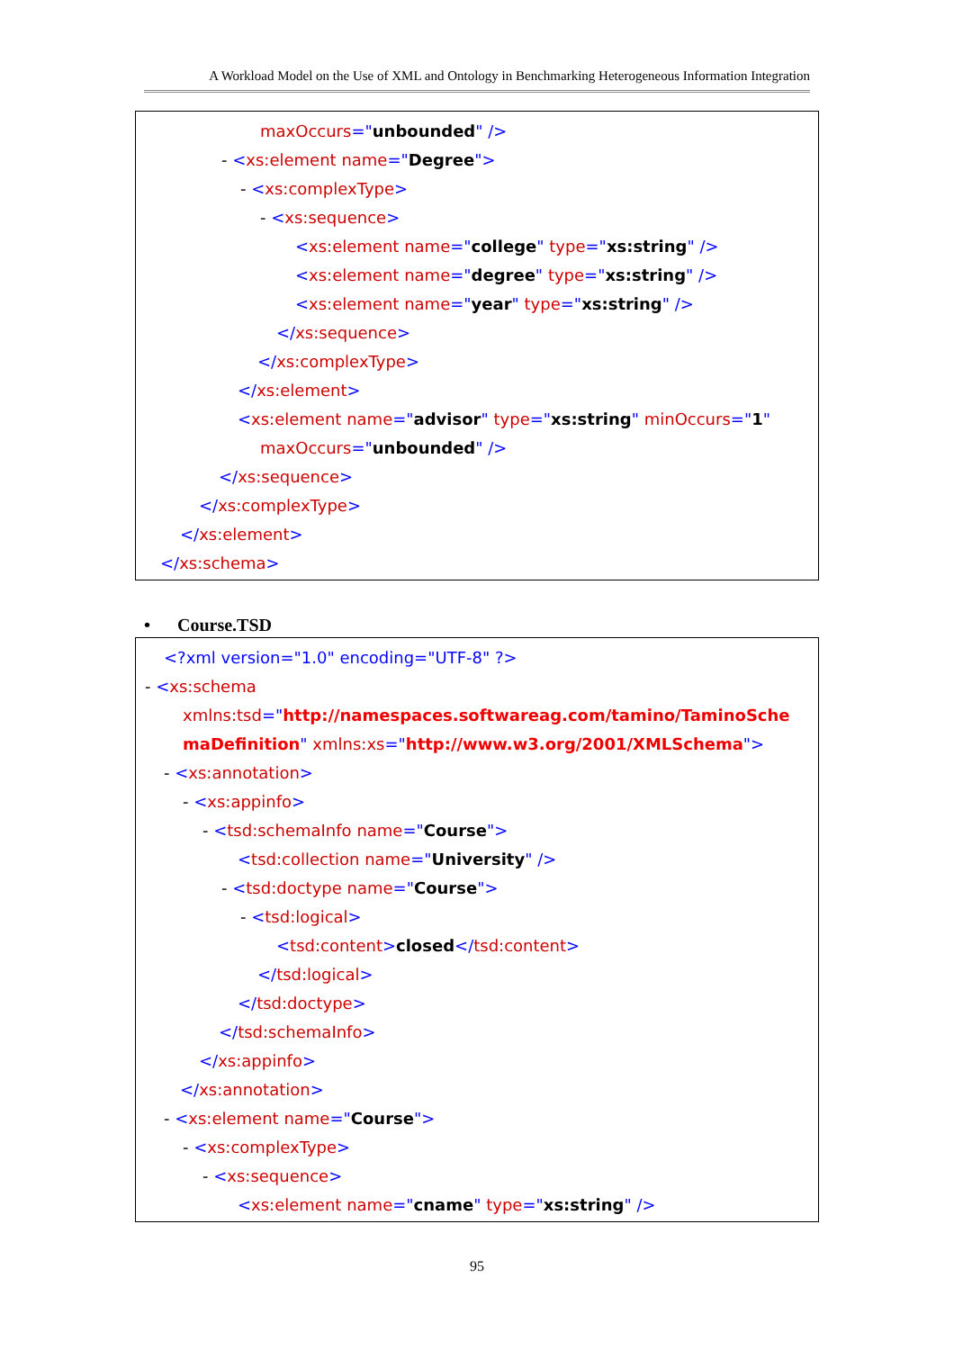A Workload Model on the Use of XML and Ontology in Benchmarking Heterogeneous Information Integration
maxOccurs="unbounded" />
- <xs:element name="Degree">
- <xs:complexType>
- <xs:sequence>
<xs:element name="college" type="xs:string" />
<xs:element name="degree" type="xs:string" />
<xs:element name="year" type="xs:string" />
</xs:sequence>
</xs:complexType>
</xs:element>
<xs:element name="advisor" type="xs:string" minOccurs="1"
maxOccurs="unbounded" />
</xs:sequence>
</xs:complexType>
</xs:element>
</xs:schema>
• Course.TSD
<?xml version="1.0" encoding="UTF-8" ?>
- <xs:schema
xmlns:tsd="http://namespaces.softwareag.com/tamino/TaminoSche
maDefinition" xmlns:xs="http://www.w3.org/2001/XMLSchema">
- <xs:annotation>
- <xs:appinfo>
- <tsd:schemaInfo name="Course">
<tsd:collection name="University" />
- <tsd:doctype name="Course">
- <tsd:logical>
<tsd:content>closed</tsd:content>
</tsd:logical>
</tsd:doctype>
</tsd:schemaInfo>
</xs:appinfo>
</xs:annotation>
- <xs:element name="Course">
- <xs:complexType>
- <xs:sequence>
<xs:element name="cname" type="xs:string" />
95